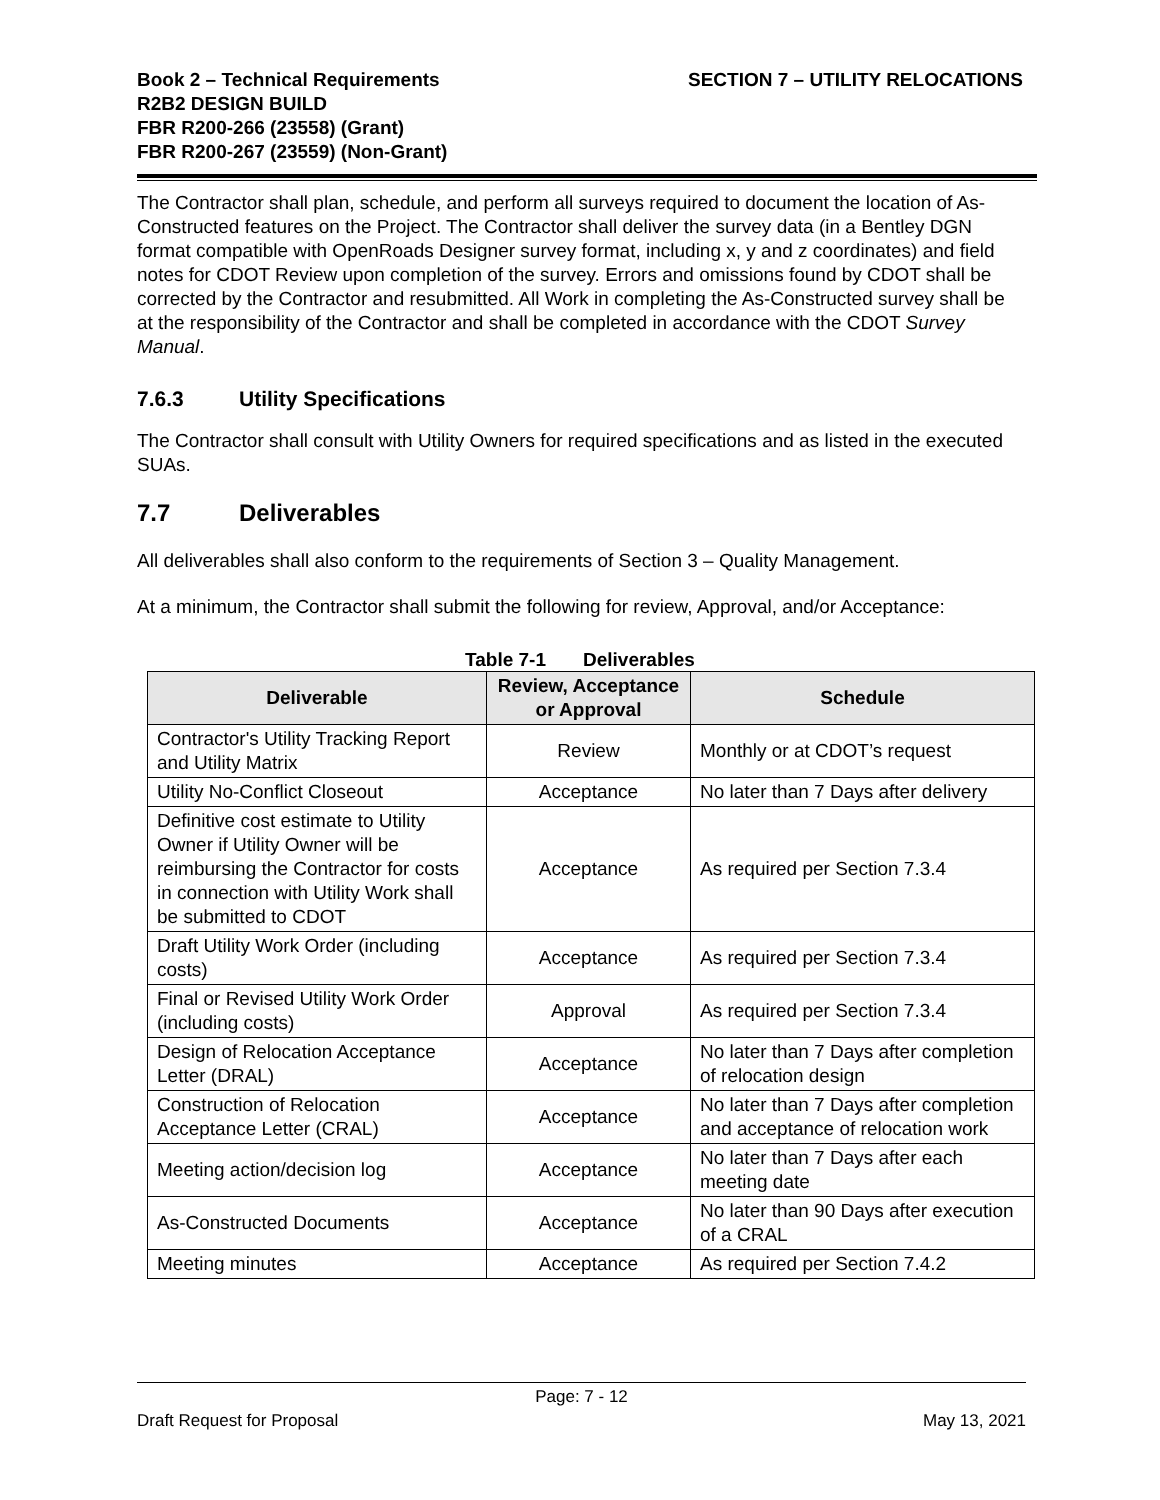Book 2 – Technical Requirements
R2B2 DESIGN BUILD
FBR R200-266 (23558) (Grant)
FBR R200-267 (23559) (Non-Grant)
SECTION 7 – UTILITY RELOCATIONS
The Contractor shall plan, schedule, and perform all surveys required to document the location of As-Constructed features on the Project. The Contractor shall deliver the survey data (in a Bentley DGN format compatible with OpenRoads Designer survey format, including x, y and z coordinates) and field notes for CDOT Review upon completion of the survey. Errors and omissions found by CDOT shall be corrected by the Contractor and resubmitted. All Work in completing the As-Constructed survey shall be at the responsibility of the Contractor and shall be completed in accordance with the CDOT Survey Manual.
7.6.3 Utility Specifications
The Contractor shall consult with Utility Owners for required specifications and as listed in the executed SUAs.
7.7 Deliverables
All deliverables shall also conform to the requirements of Section 3 – Quality Management.
At a minimum, the Contractor shall submit the following for review, Approval, and/or Acceptance:
Table 7-1 Deliverables
| Deliverable | Review, Acceptance or Approval | Schedule |
| --- | --- | --- |
| Contractor's Utility Tracking Report and Utility Matrix | Review | Monthly or at CDOT’s request |
| Utility No-Conflict Closeout | Acceptance | No later than 7 Days after delivery |
| Definitive cost estimate to Utility Owner if Utility Owner will be reimbursing the Contractor for costs in connection with Utility Work shall be submitted to CDOT | Acceptance | As required per Section 7.3.4 |
| Draft Utility Work Order (including costs) | Acceptance | As required per Section 7.3.4 |
| Final or Revised Utility Work Order (including costs) | Approval | As required per Section 7.3.4 |
| Design of Relocation Acceptance Letter (DRAL) | Acceptance | No later than 7 Days after completion of relocation design |
| Construction of Relocation Acceptance Letter (CRAL) | Acceptance | No later than 7 Days after completion and acceptance of relocation work |
| Meeting action/decision log | Acceptance | No later than 7 Days after each meeting date |
| As-Constructed Documents | Acceptance | No later than 90 Days after execution of a CRAL |
| Meeting minutes | Acceptance | As required per Section 7.4.2 |
Page: 7 - 12
Draft Request for Proposal May 13, 2021